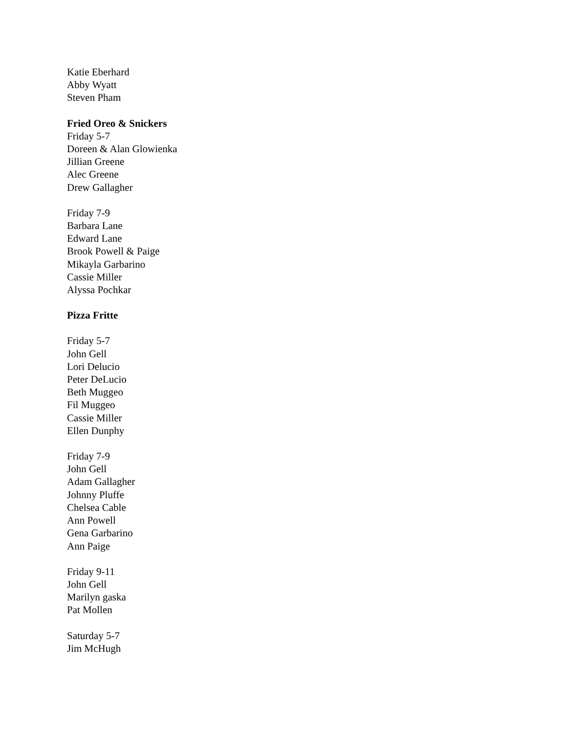Katie Eberhard
Abby Wyatt
Steven Pham
Fried Oreo & Snickers
Friday 5-7
Doreen & Alan Glowienka
Jillian Greene
Alec Greene
Drew Gallagher
Friday 7-9
Barbara Lane
Edward Lane
Brook Powell & Paige
Mikayla Garbarino
Cassie Miller
Alyssa Pochkar
Pizza Fritte
Friday 5-7
John Gell
Lori Delucio
Peter DeLucio
Beth Muggeo
Fil Muggeo
Cassie Miller
Ellen Dunphy
Friday 7-9
John Gell
Adam Gallagher
Johnny Pluffe
Chelsea Cable
Ann Powell
Gena Garbarino
Ann Paige
Friday 9-11
John Gell
Marilyn gaska
Pat Mollen
Saturday 5-7
Jim McHugh